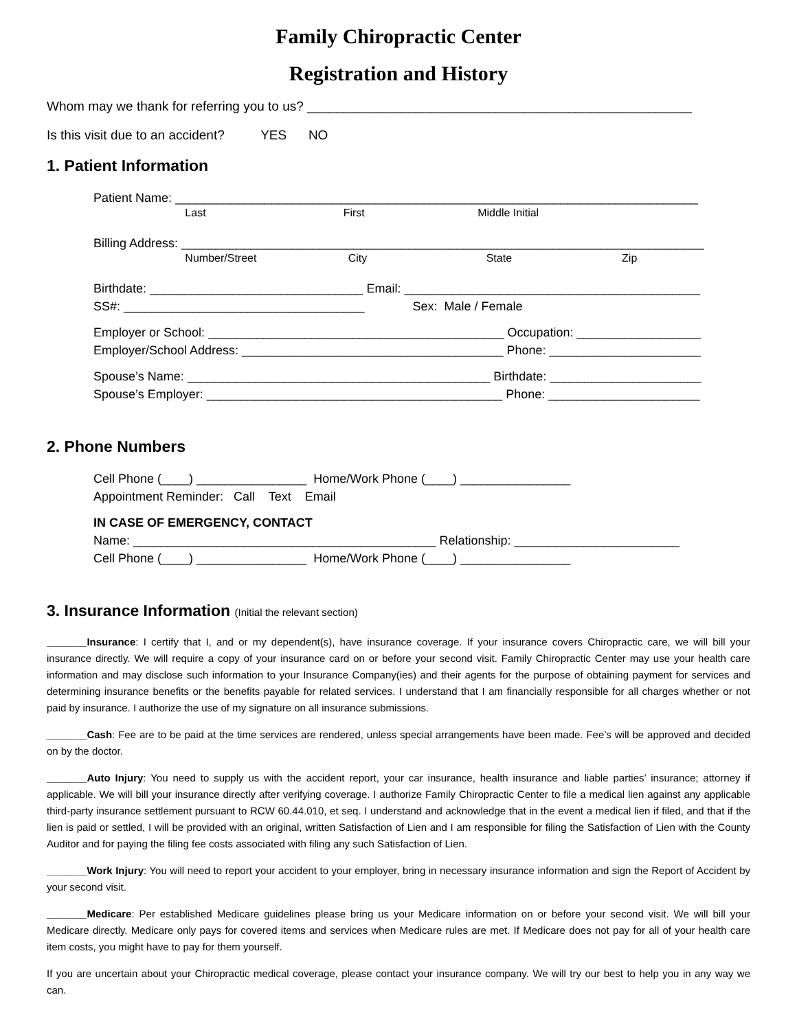Family Chiropractic Center
Registration and History
Whom may we thank for referring you to us? _____________________________________________________
Is this visit due to an accident? YES NO
1. Patient Information
Patient Name: ____________________________________________________________________________
Last First Middle Initial
Billing Address: ____________________________________________________________________________
Number/Street City State Zip
Birthdate: _______________________________ Email: ___________________________________________
SS#: ___________________________________ Sex: Male / Female
Employer or School: ___________________________________________ Occupation: __________________
Employer/School Address: ______________________________________ Phone: ______________________
Spouse’s Name: ____________________________________________ Birthdate: ______________________
Spouse’s Employer: ___________________________________________ Phone: ______________________
2. Phone Numbers
Cell Phone (____) ________________ Home/Work Phone (____) ________________
Appointment Reminder: Call Text Email
IN CASE OF EMERGENCY, CONTACT
Name: ____________________________________________ Relationship: ________________________
Cell Phone (____) ________________ Home/Work Phone (____) ________________
3. Insurance Information (Initial the relevant section)
_______Insurance: I certify that I, and or my dependent(s), have insurance coverage. If your insurance covers Chiropractic care, we will bill your insurance directly. We will require a copy of your insurance card on or before your second visit. Family Chiropractic Center may use your health care information and may disclose such information to your Insurance Company(ies) and their agents for the purpose of obtaining payment for services and determining insurance benefits or the benefits payable for related services. I understand that I am financially responsible for all charges whether or not paid by insurance. I authorize the use of my signature on all insurance submissions.
_______Cash: Fee are to be paid at the time services are rendered, unless special arrangements have been made. Fee’s will be approved and decided on by the doctor.
_______Auto Injury: You need to supply us with the accident report, your car insurance, health insurance and liable parties’ insurance; attorney if applicable. We will bill your insurance directly after verifying coverage. I authorize Family Chiropractic Center to file a medical lien against any applicable third-party insurance settlement pursuant to RCW 60.44.010, et seq. I understand and acknowledge that in the event a medical lien if filed, and that if the lien is paid or settled, I will be provided with an original, written Satisfaction of Lien and I am responsible for filing the Satisfaction of Lien with the County Auditor and for paying the filing fee costs associated with filing any such Satisfaction of Lien.
_______Work Injury: You will need to report your accident to your employer, bring in necessary insurance information and sign the Report of Accident by your second visit.
_______Medicare: Per established Medicare guidelines please bring us your Medicare information on or before your second visit. We will bill your Medicare directly. Medicare only pays for covered items and services when Medicare rules are met. If Medicare does not pay for all of your health care item costs, you might have to pay for them yourself.
If you are uncertain about your Chiropractic medical coverage, please contact your insurance company. We will try our best to help you in any way we can.